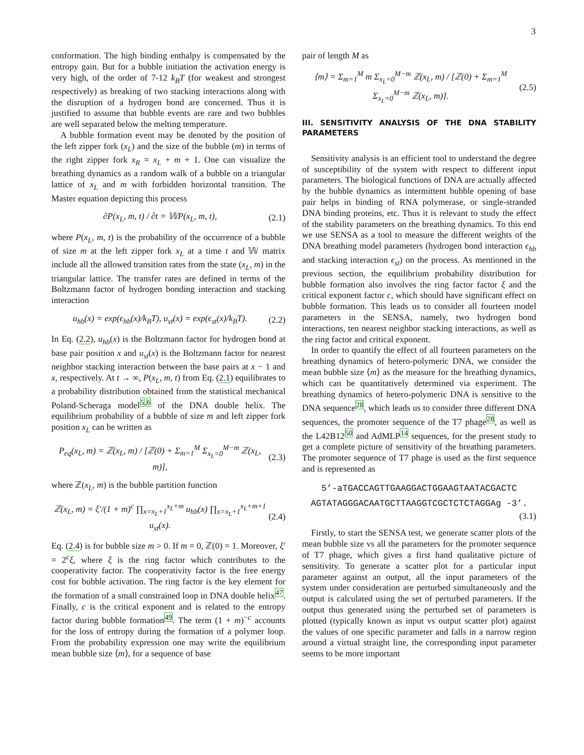3
conformation. The high binding enthalpy is compensated by the entropy gain. But for a bubble initiation the activation energy is very high, of the order of 7-12 k<sub>B</sub>T (for weakest and strongest respectively) as breaking of two stacking interactions along with the disruption of a hydrogen bond are concerned. Thus it is justified to assume that bubble events are rare and two bubbles are well separated below the melting temperature.
A bubble formation event may be denoted by the position of the left zipper fork (x<sub>L</sub>) and the size of the bubble (m) in terms of the right zipper fork x<sub>R</sub> = x<sub>L</sub> + m + 1. One can visualize the breathing dynamics as a random walk of a bubble on a triangular lattice of x<sub>L</sub> and m with forbidden horizontal transition. The Master equation depicting this process
∂P(x<sub>L</sub>, m, t) / ∂t = 𝕎P(x<sub>L</sub>, m, t), (2.1)
where P(x<sub>L</sub>, m, t) is the probability of the occurrence of a bubble of size m at the left zipper fork x<sub>L</sub> at a time t and 𝕎 matrix include all the allowed transition rates from the state (x<sub>L</sub>, m) in the triangular lattice. The transfer rates are defined in terms of the Boltzmann factor of hydrogen bonding interaction and stacking interaction
u<sub>hb</sub>(x) = exp(ϵ<sub>hb</sub>(x)/k<sub>B</sub>T), u<sub>st</sub>(x) = exp(ϵ<sub>st</sub>(x)/k<sub>B</sub>T). (2.2)
In Eq. (2.2), u<sub>hb</sub>(x) is the Boltzmann factor for hydrogen bond at base pair position x and u<sub>st</sub>(x) is the Boltzmann factor for nearest neighbor stacking interaction between the base pairs at x − 1 and x, respectively. At t → ∞, P(x<sub>L</sub>, m, t) from Eq. (2.1) equilibrates to a probability distribution obtained from the statistical mechanical Poland-Scheraga model<sup>5,6</sup> of the DNA double helix. The equilibrium probability of a bubble of size m and left zipper fork position x<sub>L</sub> can be written as
P<sub>eq</sub>(x<sub>L</sub>, m) = ℤ(x<sub>L</sub>, m) / [ℤ(0) + Σ<sub>m=1</sub><sup>M</sup> Σ<sub>x<sub>L</sub>=0</sub><sup>M−m</sup> ℤ(x<sub>L</sub>, m)], (2.3)
where ℤ(x<sub>L</sub>, m) is the bubble partition function
ℤ(x<sub>L</sub>, m) = ξ′/(1 + m)<sup>c</sup> ∏<sub>x=x<sub>L</sub>+1</sub><sup>x<sub>L</sub>+m</sup> u<sub>hb</sub>(x) ∏<sub>x=x<sub>L</sub>+1</sub><sup>x<sub>L</sub>+m+1</sup> u<sub>st</sub>(x). (2.4)
Eq. (2.4) is for bubble size m > 0. If m = 0, ℤ(0) = 1. Moreover, ξ′ = 2<sup>c</sup>ξ, where ξ is the ring factor which contributes to the cooperativity factor. The cooperativity factor is the free energy cost for bubble activation. The ring factor is the key element for the formation of a small constrained loop in DNA double helix<sup>47</sup>. Finally, c is the critical exponent and is related to the entropy factor during bubble formation<sup>49</sup>. The term (1 + m)<sup>−c</sup> accounts for the loss of entropy during the formation of a polymer loop. From the probability expression one may write the equilibrium mean bubble size ⟨m⟩, for a sequence of base
pair of length M as
⟨m⟩ = Σ<sub>m=1</sub><sup>M</sup> m Σ<sub>x<sub>L</sub>=0</sub><sup>M−m</sup> ℤ(x<sub>L</sub>, m) / [ℤ(0) + Σ<sub>m=1</sub><sup>M</sup> Σ<sub>x<sub>L</sub>=0</sub><sup>M−m</sup> ℤ(x<sub>L</sub>, m)]. (2.5)
III. SENSITIVITY ANALYSIS OF THE DNA STABILITY PARAMETERS
Sensitivity analysis is an efficient tool to understand the degree of susceptibility of the system with respect to different input parameters. The biological functions of DNA are actually affected by the bubble dynamics as intermittent bubble opening of base pair helps in binding of RNA polymerase, or single-stranded DNA binding proteins, etc. Thus it is relevant to study the effect of the stability parameters on the breathing dynamics. To this end we use SENSA as a tool to measure the different weights of the DNA breathing model parameters (hydrogen bond interaction ϵ<sub>hb</sub> and stacking interaction ϵ<sub>st</sub>) on the process. As mentioned in the previous section, the equilibrium probability distribution for bubble formation also involves the ring factor factor ξ and the critical exponent factor c, which should have significant effect on bubble formation. This leads us to consider all fourteen model parameters in the SENSA, namely, two hydrogen bond interactions, ten nearest neighbor stacking interactions, as well as the ring factor and critical exponent.
In order to quantify the effect of all fourteen parameters on the breathing dynamics of hetero-polymeric DNA, we consider the mean bubble size ⟨m⟩ as the measure for the breathing dynamics, which can be quantitatively determined via experiment. The breathing dynamics of hetero-polymeric DNA is sensitive to the DNA sequence<sup>28</sup>, which leads us to consider three different DNA sequences, the promoter sequence of the T7 phage<sup>28</sup>, as well as the L42B12<sup>50</sup> and AdMLP<sup>14</sup> sequences, for the present study to get a complete picture of sensitivity of the breathing parameters. The promoter sequence of T7 phage is used as the first sequence and is represented as
5’-aTGACCAGTTGAAGGACTGGAAGTAATACGACTC
AGTATAGGGACAATGCTTAAGGTCGCTCTCTAGGAg -3’.
(3.1)
Firstly, to start the SENSA test, we generate scatter plots of the mean bubble size vs all the parameters for the promoter sequence of T7 phage, which gives a first hand qualitative picture of sensitivity. To generate a scatter plot for a particular input parameter against an output, all the input parameters of the system under consideration are perturbed simultaneously and the output is calculated using the set of perturbed parameters. If the output thus generated using the perturbed set of parameters is plotted (typically known as input vs output scatter plot) against the values of one specific parameter and falls in a narrow region around a virtual straight line, the corresponding input parameter seems to be more important